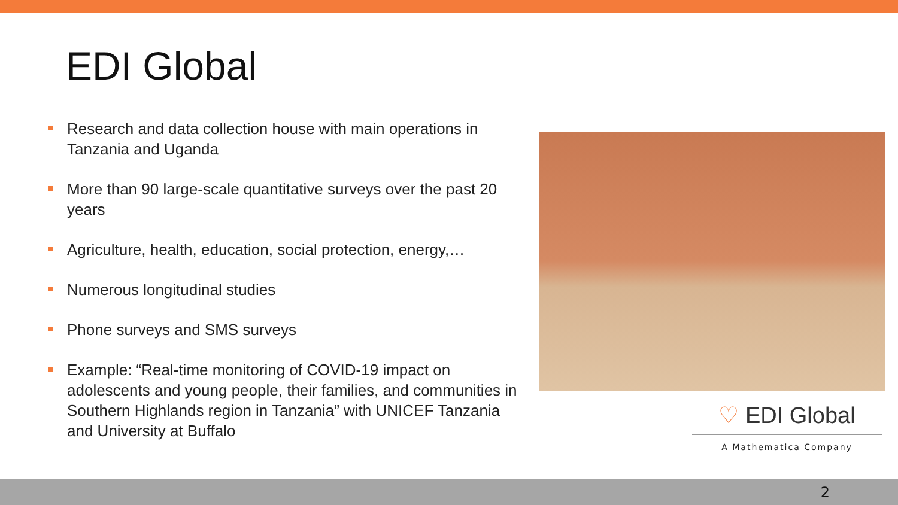EDI Global
Research and data collection house with main operations in Tanzania and Uganda
More than 90 large-scale quantitative surveys over the past 20 years
Agriculture, health, education, social protection, energy,…
Numerous longitudinal studies
Phone surveys and SMS surveys
Example: “Real-time monitoring of COVID-19 impact on adolescents and young people, their families, and communities in Southern Highlands region in Tanzania” with UNICEF Tanzania and University at Buffalo
♡ EDI Global
A Mathematica Company
2